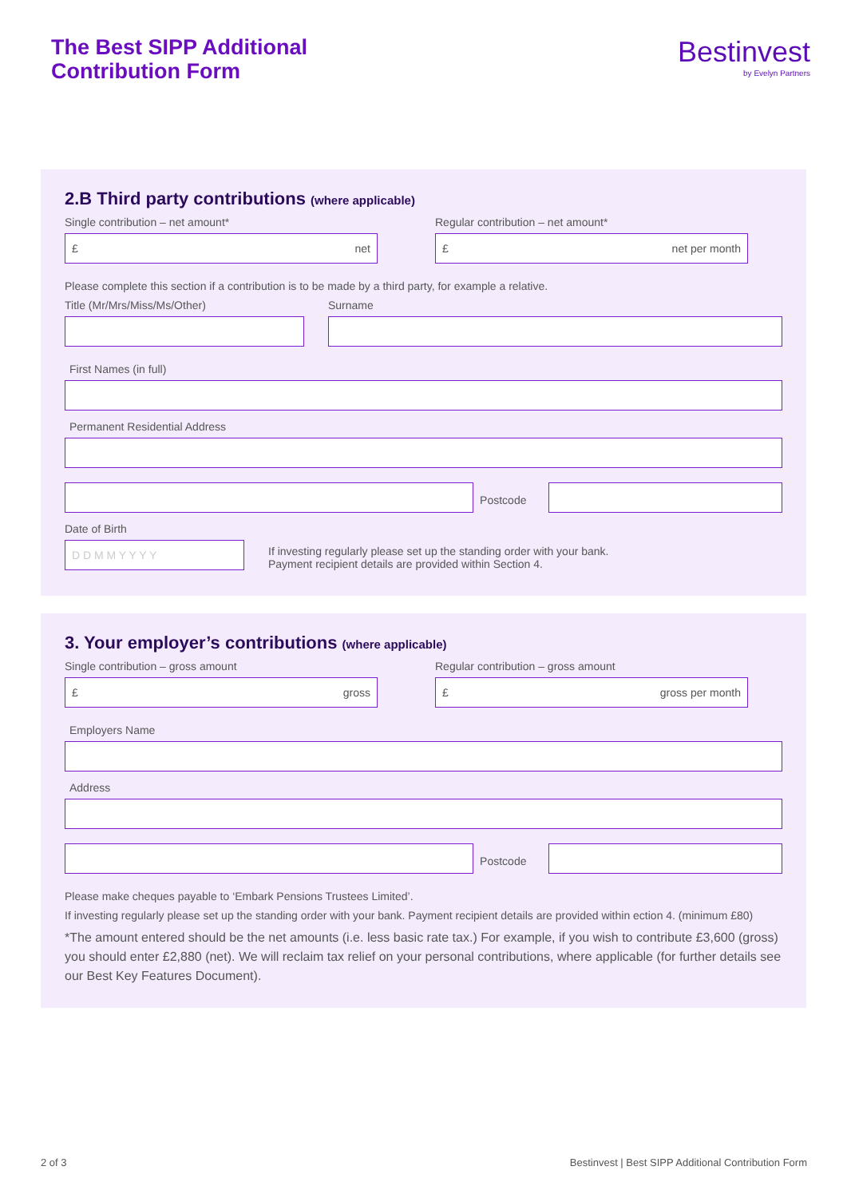The Best SIPP Additional
Contribution Form
Bestinvest
by Evelyn Partners
2.B Third party contributions (where applicable)
Single contribution – net amount*
£ net
Regular contribution – net amount*
£ net per month
Please complete this section if a contribution is to be made by a third party, for example a relative.
Title (Mr/Mrs/Miss/Ms/Other) Surname
First Names (in full)
Permanent Residential Address
Postcode
Date of Birth
D D M M Y Y Y Y
If investing regularly please set up the standing order with your bank.
Payment recipient details are provided within Section 4.
3. Your employer’s contributions (where applicable)
Single contribution – gross amount
£ gross
Regular contribution – gross amount
£ gross per month
Employers Name
Address
Postcode
Please make cheques payable to ‘Embark Pensions Trustees Limited’.
If investing regularly please set up the standing order with your bank. Payment recipient details are provided within ection 4. (minimum £80)
*The amount entered should be the net amounts (i.e. less basic rate tax.) For example, if you wish to contribute £3,600 (gross) you should enter £2,880 (net). We will reclaim tax relief on your personal contributions, where applicable (for further details see our Best Key Features Document).
2 of 3 Bestinvest | Best SIPP Additional Contribution Form